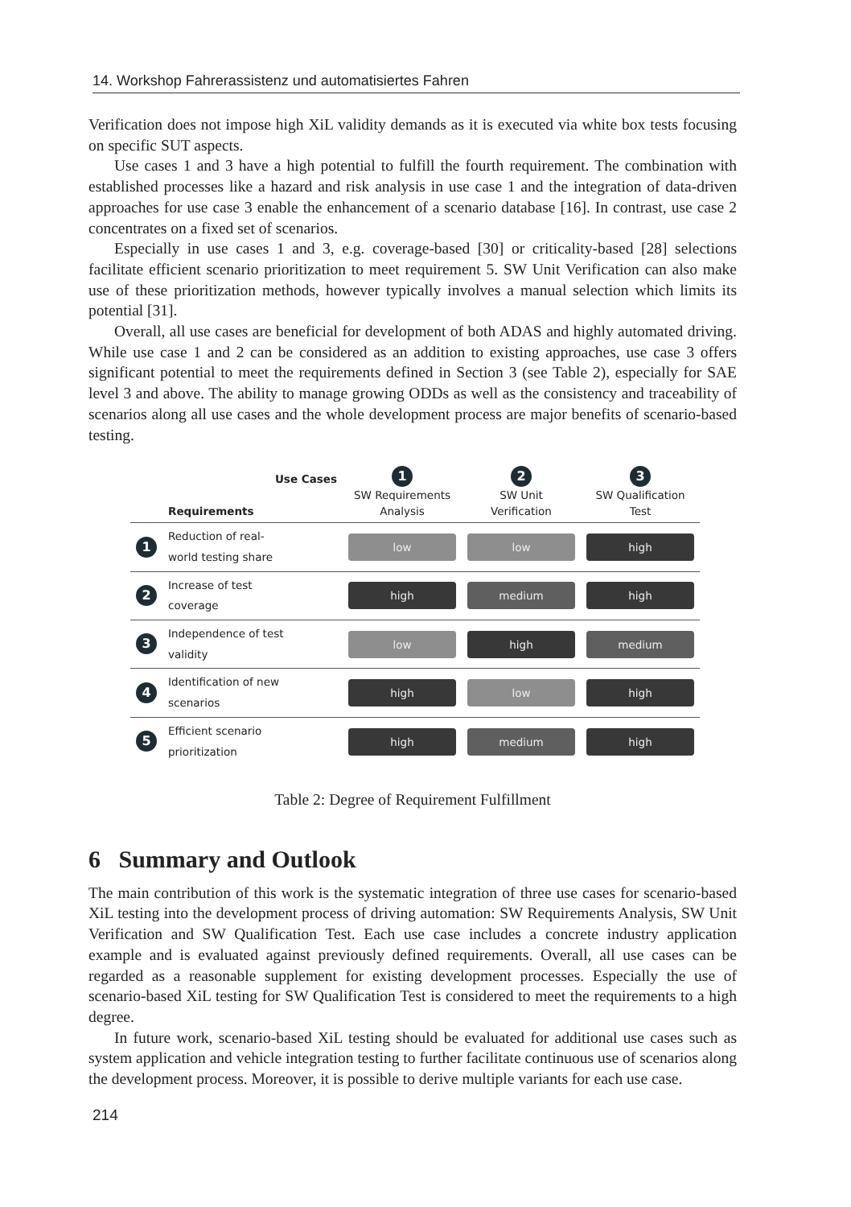14. Workshop Fahrerassistenz und automatisiertes Fahren
Verification does not impose high XiL validity demands as it is executed via white box tests focusing on specific SUT aspects.
Use cases 1 and 3 have a high potential to fulfill the fourth requirement. The combination with established processes like a hazard and risk analysis in use case 1 and the integration of data-driven approaches for use case 3 enable the enhancement of a scenario database [16]. In contrast, use case 2 concentrates on a fixed set of scenarios.
Especially in use cases 1 and 3, e.g. coverage-based [30] or criticality-based [28] selections facilitate efficient scenario prioritization to meet requirement 5. SW Unit Verification can also make use of these prioritization methods, however typically involves a manual selection which limits its potential [31].
Overall, all use cases are beneficial for development of both ADAS and highly automated driving. While use case 1 and 2 can be considered as an addition to existing approaches, use case 3 offers significant potential to meet the requirements defined in Section 3 (see Table 2), especially for SAE level 3 and above. The ability to manage growing ODDs as well as the consistency and traceability of scenarios along all use cases and the whole development process are major benefits of scenario-based testing.
| | Use Cases Requirements | 1 SW Requirements Analysis | 2 SW Unit Verification | 3 SW Qualification Test |
| --- | --- | --- | --- | --- |
| 1 | Reduction of real- world testing share | low | low | high |
| 2 | Increase of test coverage | high | medium | high |
| 3 | Independence of test validity | low | high | medium |
| 4 | Identification of new scenarios | high | low | high |
| 5 | Efficient scenario prioritization | high | medium | high |
Table 2: Degree of Requirement Fulfillment
6 Summary and Outlook
The main contribution of this work is the systematic integration of three use cases for scenario-based XiL testing into the development process of driving automation: SW Requirements Analysis, SW Unit Verification and SW Qualification Test. Each use case includes a concrete industry application example and is evaluated against previously defined requirements. Overall, all use cases can be regarded as a reasonable supplement for existing development processes. Especially the use of scenario-based XiL testing for SW Qualification Test is considered to meet the requirements to a high degree.
In future work, scenario-based XiL testing should be evaluated for additional use cases such as system application and vehicle integration testing to further facilitate continuous use of scenarios along the development process. Moreover, it is possible to derive multiple variants for each use case.
214